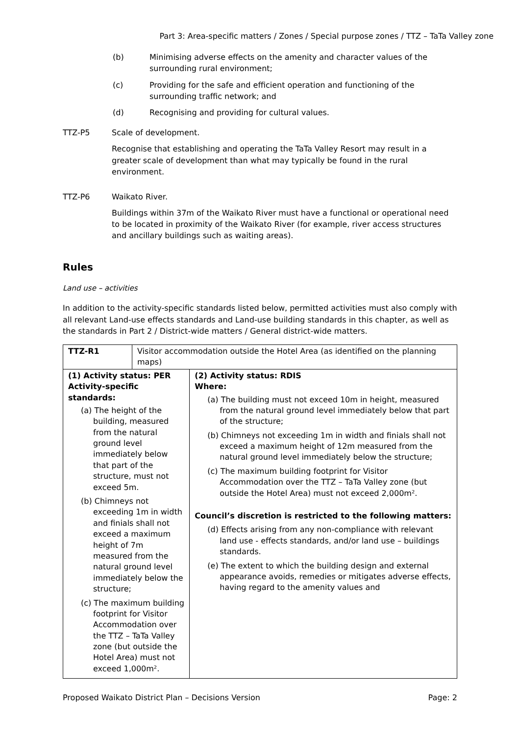Part 3: Area-specific matters / Zones / Special purpose zones / TTZ – TaTa Valley zone
(b) Minimising adverse effects on the amenity and character values of the surrounding rural environment;
(c) Providing for the safe and efficient operation and functioning of the surrounding traffic network; and
(d) Recognising and providing for cultural values.
TTZ-P5 Scale of development.
Recognise that establishing and operating the TaTa Valley Resort may result in a greater scale of development than what may typically be found in the rural environment.
TTZ-P6 Waikato River.
Buildings within 37m of the Waikato River must have a functional or operational need to be located in proximity of the Waikato River (for example, river access structures and ancillary buildings such as waiting areas).
Rules
Land use – activities
In addition to the activity-specific standards listed below, permitted activities must also comply with all relevant Land-use effects standards and Land-use building standards in this chapter, as well as the standards in Part 2 / District-wide matters / General district-wide matters.
| TTZ-R1 | Visitor accommodation outside the Hotel Area (as identified on the planning maps) | |
| (1) Activity status: PER Activity-specific standards: (a) The height of the building, measured from the natural ground level immediately below that part of the structure, must not exceed 5m. (b) Chimneys not exceeding 1m in width and finials shall not exceed a maximum height of 7m measured from the natural ground level immediately below the structure; (c) The maximum building footprint for Visitor Accommodation over the TTZ – TaTa Valley zone (but outside the Hotel Area) must not exceed 1,000m². | | (2) Activity status: RDIS Where: (a) The building must not exceed 10m in height, measured from the natural ground level immediately below that part of the structure; (b) Chimneys not exceeding 1m in width and finials shall not exceed a maximum height of 12m measured from the natural ground level immediately below the structure; (c) The maximum building footprint for Visitor Accommodation over the TTZ – TaTa Valley zone (but outside the Hotel Area) must not exceed 2,000m². Council’s discretion is restricted to the following matters: (d) Effects arising from any non-compliance with relevant land use - effects standards, and/or land use – buildings standards. (e) The extent to which the building design and external appearance avoids, remedies or mitigates adverse effects, having regard to the amenity values and |
Proposed Waikato District Plan – Decisions Version Page: 2